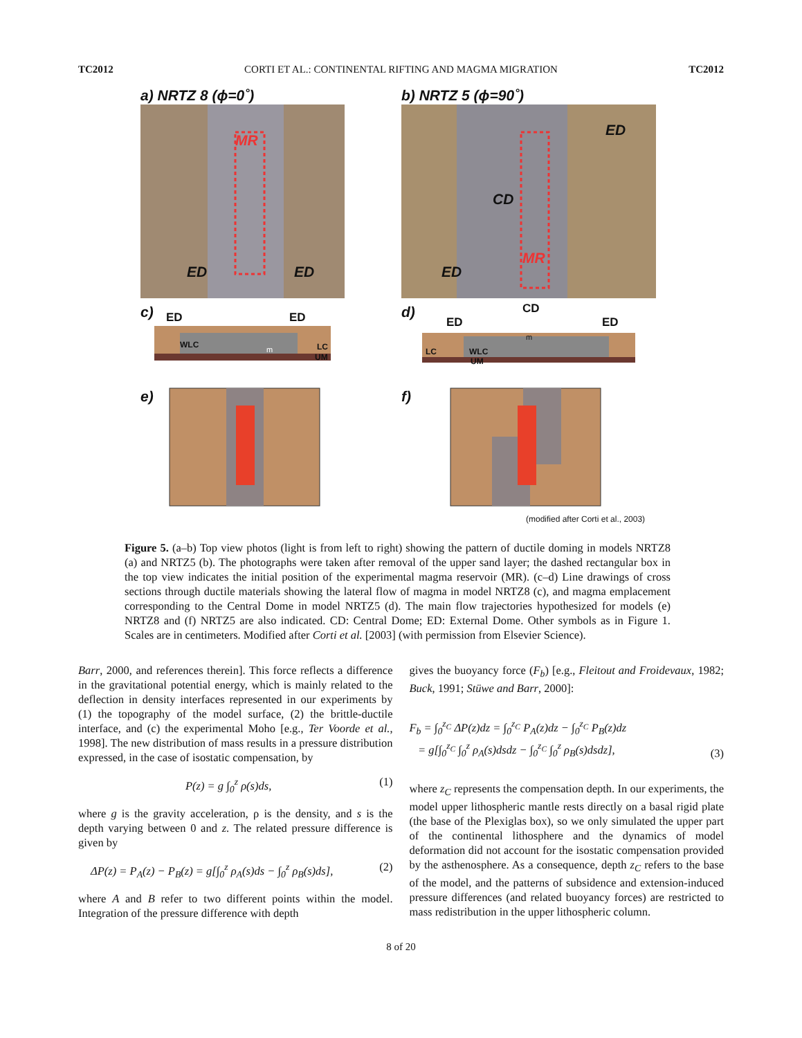TC2012 CORTI ET AL.: CONTINENTAL RIFTING AND MAGMA MIGRATION TC2012
a) NRTZ 8 (ϕ=0˚) b) NRTZ 5 (ϕ=90˚)
MR
ED ED
ED
CD
MR
ED
c) ED ED
WLC
m LC
UM
d) CD
ED ED
m
LC WLC
UM
e) f)
(modified after Corti et al., 2003)
Figure 5. (a–b) Top view photos (light is from left to right) showing the pattern of ductile doming in models NRTZ8 (a) and NRTZ5 (b). The photographs were taken after removal of the upper sand layer; the dashed rectangular box in the top view indicates the initial position of the experimental magma reservoir (MR). (c–d) Line drawings of cross sections through ductile materials showing the lateral flow of magma in model NRTZ8 (c), and magma emplacement corresponding to the Central Dome in model NRTZ5 (d). The main flow trajectories hypothesized for models (e) NRTZ8 and (f) NRTZ5 are also indicated. CD: Central Dome; ED: External Dome. Other symbols as in Figure 1. Scales are in centimeters. Modified after Corti et al. [2003] (with permission from Elsevier Science).
Barr, 2000, and references therein]. This force reflects a difference in the gravitational potential energy, which is mainly related to the deflection in density interfaces represented in our experiments by (1) the topography of the model surface, (2) the brittle-ductile interface, and (c) the experimental Moho [e.g., Ter Voorde et al., 1998]. The new distribution of mass results in a pressure distribution expressed, in the case of isostatic compensation, by
P(z) = g ∫<sub>0</sub><sup>z</sup> ρ(s)ds, (1)
where g is the gravity acceleration, ρ is the density, and s is the depth varying between 0 and z. The related pressure difference is given by
ΔP(z) = P<sub>A</sub>(z) − P<sub>B</sub>(z) = g[∫<sub>0</sub><sup>z</sup> ρ<sub>A</sub>(s)ds − ∫<sub>0</sub><sup>z</sup> ρ<sub>B</sub>(s)ds], (2)
where A and B refer to two different points within the model. Integration of the pressure difference with depth
gives the buoyancy force (F<sub>b</sub>) [e.g., Fleitout and Froidevaux, 1982; Buck, 1991; Stüwe and Barr, 2000]:
F<sub>b</sub> = ∫<sub>0</sub><sup>z<sub>C</sub></sup> ΔP(z)dz = ∫<sub>0</sub><sup>z<sub>C</sub></sup> P<sub>A</sub>(z)dz − ∫<sub>0</sub><sup>z<sub>C</sub></sup> P<sub>B</sub>(z)dz
= g[∫<sub>0</sub><sup>z<sub>C</sub></sup> ∫<sub>0</sub><sup>z</sup> ρ<sub>A</sub>(s)dsdz − ∫<sub>0</sub><sup>z<sub>C</sub></sup> ∫<sub>0</sub><sup>z</sup> ρ<sub>B</sub>(s)dsdz], (3)
where z<sub>C</sub> represents the compensation depth. In our experiments, the model upper lithospheric mantle rests directly on a basal rigid plate (the base of the Plexiglas box), so we only simulated the upper part of the continental lithosphere and the dynamics of model deformation did not account for the isostatic compensation provided by the asthenosphere. As a consequence, depth z<sub>C</sub> refers to the base of the model, and the patterns of subsidence and extension-induced pressure differences (and related buoyancy forces) are restricted to mass redistribution in the upper lithospheric column.
8 of 20